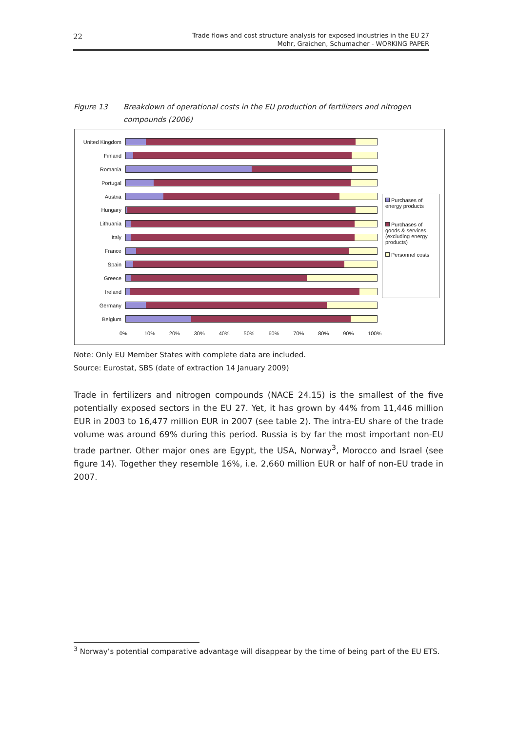22
Trade flows and cost structure analysis for exposed industries in the EU 27
Mohr, Graichen, Schumacher - WORKING PAPER
Figure 13 Breakdown of operational costs in the EU production of fertilizers and nitrogen compounds (2006)
United Kingdom
Finland
Romania
Portugal
Austria
Hungary
Lithuania
Italy
France
Spain
Greece
Ireland
Germany
Belgium
0% 10% 20% 30% 40% 50% 60% 70% 80% 90% 100%
Purchases of energy products
Purchases of goods & services (excluding energy products)
Personnel costs
Note: Only EU Member States with complete data are included.
Source: Eurostat, SBS (date of extraction 14 January 2009)
Trade in fertilizers and nitrogen compounds (NACE 24.15) is the smallest of the five potentially exposed sectors in the EU 27. Yet, it has grown by 44% from 11,446 million EUR in 2003 to 16,477 million EUR in 2007 (see table 2). The intra-EU share of the trade volume was around 69% during this period. Russia is by far the most important non-EU trade partner. Other major ones are Egypt, the USA, Norway<sup>3</sup>, Morocco and Israel (see figure 14). Together they resemble 16%, i.e. 2,660 million EUR or half of non-EU trade in 2007.
<sup>3</sup> Norway’s potential comparative advantage will disappear by the time of being part of the EU ETS.